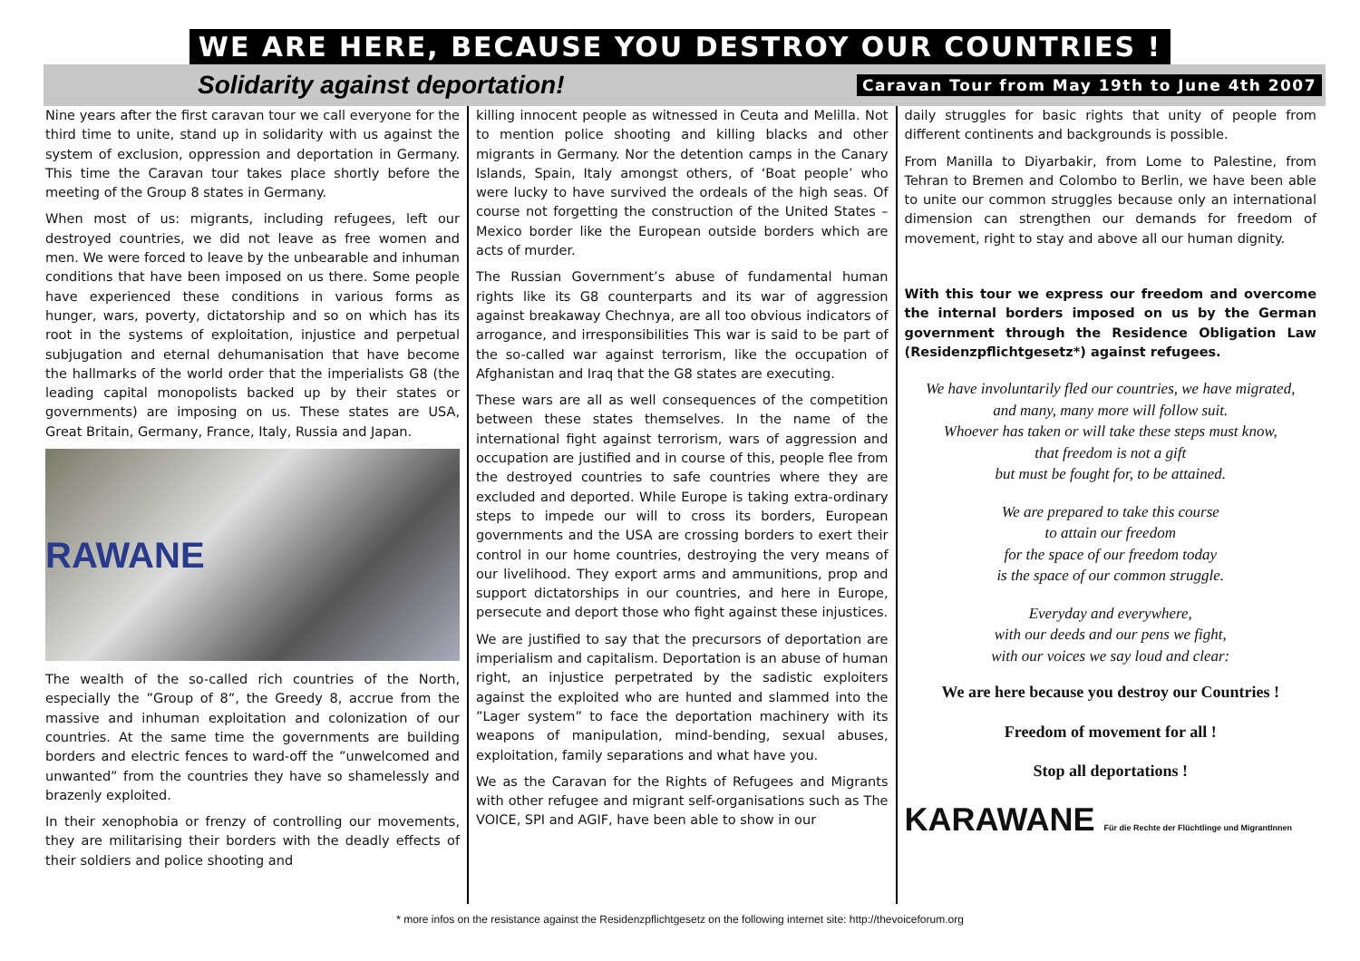WE ARE HERE, BECAUSE YOU DESTROY OUR COUNTRIES !
Solidarity against deportation! Caravan Tour from May 19th to June 4th 2007
Nine years after the first caravan tour we call everyone for the third time to unite, stand up in solidarity with us against the system of exclusion, oppression and deportation in Germany. This time the Caravan tour takes place shortly before the meeting of the Group 8 states in Germany.
When most of us: migrants, including refugees, left our destroyed countries, we did not leave as free women and men. We were forced to leave by the unbearable and inhuman conditions that have been imposed on us there. Some people have experienced these conditions in various forms as hunger, wars, poverty, dictatorship and so on which has its root in the systems of exploitation, injustice and perpetual subjugation and eternal dehumanisation that have become the hallmarks of the world order that the imperialists G8 (the leading capital monopolists backed up by their states or governments) are imposing on us. These states are USA, Great Britain, Germany, France, Italy, Russia and Japan.
RAWANE
The wealth of the so-called rich countries of the North, especially the ”Group of 8”, the Greedy 8, accrue from the massive and inhuman exploitation and colonization of our countries. At the same time the governments are building borders and electric fences to ward-off the ”unwelcomed and unwanted” from the countries they have so shamelessly and brazenly exploited.
In their xenophobia or frenzy of controlling our movements, they are militarising their borders with the deadly effects of their soldiers and police shooting and
killing innocent people as witnessed in Ceuta and Melilla. Not to mention police shooting and killing blacks and other migrants in Germany. Nor the detention camps in the Canary Islands, Spain, Italy amongst others, of ‘Boat people’ who were lucky to have survived the ordeals of the high seas. Of course not forgetting the construction of the United States –Mexico border like the European outside borders which are acts of murder.
The Russian Government’s abuse of fundamental human rights like its G8 counterparts and its war of aggression against breakaway Chechnya, are all too obvious indicators of arrogance, and irresponsibilities This war is said to be part of the so-called war against terrorism, like the occupation of Afghanistan and Iraq that the G8 states are executing.
These wars are all as well consequences of the competition between these states themselves. In the name of the international fight against terrorism, wars of aggression and occupation are justified and in course of this, people flee from the destroyed countries to safe countries where they are excluded and deported. While Europe is taking extra-ordinary steps to impede our will to cross its borders, European governments and the USA are crossing borders to exert their control in our home countries, destroying the very means of our livelihood. They export arms and ammunitions, prop and support dictatorships in our countries, and here in Europe, persecute and deport those who fight against these injustices.
We are justified to say that the precursors of deportation are imperialism and capitalism. Deportation is an abuse of human right, an injustice perpetrated by the sadistic exploiters against the exploited who are hunted and slammed into the ”Lager system” to face the deportation machinery with its weapons of manipulation, mind-bending, sexual abuses, exploitation, family separations and what have you.
We as the Caravan for the Rights of Refugees and Migrants with other refugee and migrant self-organisations such as The VOICE, SPI and AGIF, have been able to show in our
daily struggles for basic rights that unity of people from different continents and backgrounds is possible.
From Manilla to Diyarbakir, from Lome to Palestine, from Tehran to Bremen and Colombo to Berlin, we have been able to unite our common struggles because only an international dimension can strengthen our demands for freedom of movement, right to stay and above all our human dignity.
With this tour we express our freedom and overcome the internal borders imposed on us by the German government through the Residence Obligation Law (Residenzpflichtgesetz*) against refugees.
We have involuntarily fled our countries, we have migrated,
and many, many more will follow suit.
Whoever has taken or will take these steps must know,
that freedom is not a gift
but must be fought for, to be attained.
We are prepared to take this course
to attain our freedom
for the space of our freedom today
is the space of our common struggle.
Everyday and everywhere,
with our deeds and our pens we fight,
with our voices we say loud and clear:
We are here because you destroy our Countries !
Freedom of movement for all !
Stop all deportations !
KARAWANE Für die Rechte der Flüchtlinge und MigrantInnen
* more infos on the resistance against the Residenzpflichtgesetz on the following internet site: http://thevoiceforum.org